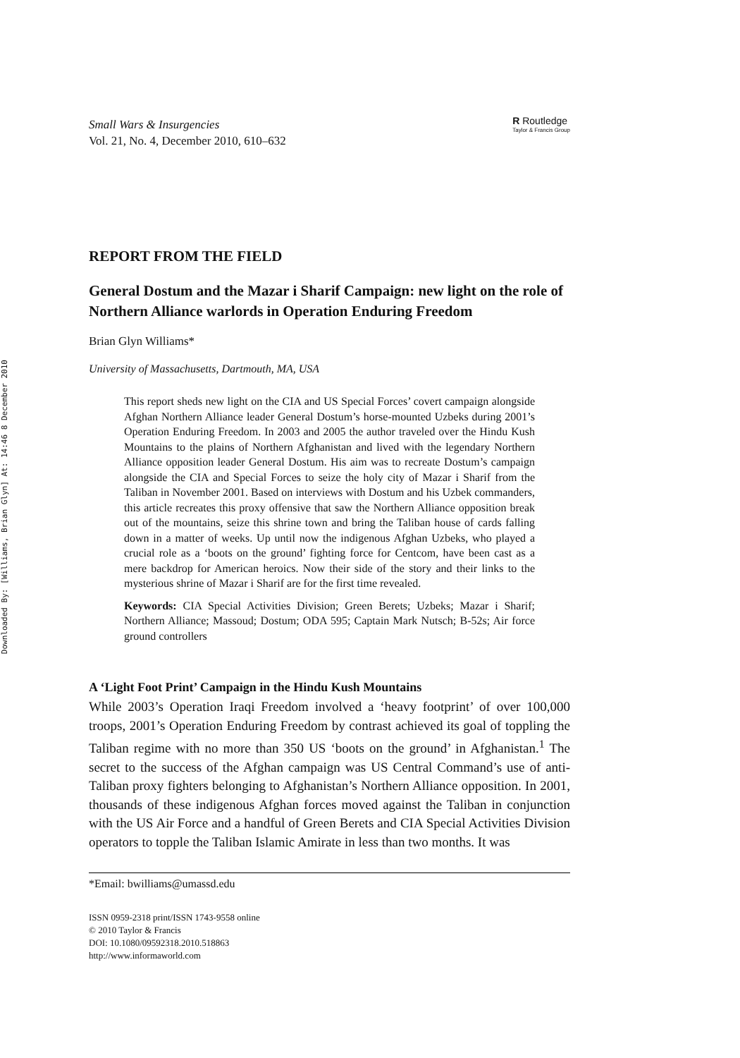Downloaded By: [Williams, Brian Glyn] At: 14:46 8 December 2010
Small Wars & Insurgencies
Vol. 21, No. 4, December 2010, 610–632
R Routledge
Taylor & Francis Group
REPORT FROM THE FIELD
General Dostum and the Mazar i Sharif Campaign: new light on the role of Northern Alliance warlords in Operation Enduring Freedom
Brian Glyn Williams*
University of Massachusetts, Dartmouth, MA, USA
This report sheds new light on the CIA and US Special Forces’ covert campaign alongside Afghan Northern Alliance leader General Dostum’s horse-mounted Uzbeks during 2001’s Operation Enduring Freedom. In 2003 and 2005 the author traveled over the Hindu Kush Mountains to the plains of Northern Afghanistan and lived with the legendary Northern Alliance opposition leader General Dostum. His aim was to recreate Dostum’s campaign alongside the CIA and Special Forces to seize the holy city of Mazar i Sharif from the Taliban in November 2001. Based on interviews with Dostum and his Uzbek commanders, this article recreates this proxy offensive that saw the Northern Alliance opposition break out of the mountains, seize this shrine town and bring the Taliban house of cards falling down in a matter of weeks. Up until now the indigenous Afghan Uzbeks, who played a crucial role as a ‘boots on the ground’ fighting force for Centcom, have been cast as a mere backdrop for American heroics. Now their side of the story and their links to the mysterious shrine of Mazar i Sharif are for the first time revealed.
Keywords: CIA Special Activities Division; Green Berets; Uzbeks; Mazar i Sharif; Northern Alliance; Massoud; Dostum; ODA 595; Captain Mark Nutsch; B-52s; Air force ground controllers
A ‘Light Foot Print’ Campaign in the Hindu Kush Mountains
While 2003’s Operation Iraqi Freedom involved a ‘heavy footprint’ of over 100,000 troops, 2001’s Operation Enduring Freedom by contrast achieved its goal of toppling the Taliban regime with no more than 350 US ‘boots on the ground’ in Afghanistan.<sup>1</sup> The secret to the success of the Afghan campaign was US Central Command’s use of anti-Taliban proxy fighters belonging to Afghanistan’s Northern Alliance opposition. In 2001, thousands of these indigenous Afghan forces moved against the Taliban in conjunction with the US Air Force and a handful of Green Berets and CIA Special Activities Division operators to topple the Taliban Islamic Amirate in less than two months. It was
*Email: bwilliams@umassd.edu
ISSN 0959-2318 print/ISSN 1743-9558 online
© 2010 Taylor & Francis
DOI: 10.1080/09592318.2010.518863
http://www.informaworld.com